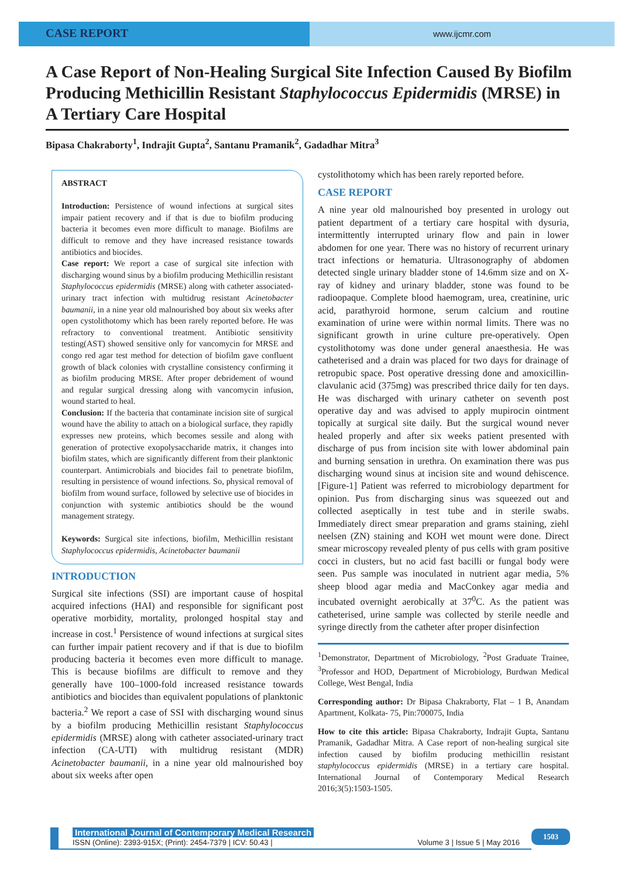CASE REPORT
www.ijcmr.com
A Case Report of Non-Healing Surgical Site Infection Caused By Biofilm Producing Methicillin Resistant Staphylococcus Epidermidis (MRSE) in A Tertiary Care Hospital
Bipasa Chakraborty<sup>1</sup>, Indrajit Gupta<sup>2</sup>, Santanu Pramanik<sup>2</sup>, Gadadhar Mitra<sup>3</sup>
ABSTRACT
Introduction: Persistence of wound infections at surgical sites impair patient recovery and if that is due to biofilm producing bacteria it becomes even more difficult to manage. Biofilms are difficult to remove and they have increased resistance towards antibiotics and biocides.
Case report: We report a case of surgical site infection with discharging wound sinus by a biofilm producing Methicillin resistant Staphylococcus epidermidis (MRSE) along with catheter associated-urinary tract infection with multidrug resistant Acinetobacter baumanii, in a nine year old malnourished boy about six weeks after open cystolithotomy which has been rarely reported before. He was refractory to conventional treatment. Antibiotic sensitivity testing(AST) showed sensitive only for vancomycin for MRSE and congo red agar test method for detection of biofilm gave confluent growth of black colonies with crystalline consistency confirming it as biofilm producing MRSE. After proper debridement of wound and regular surgical dressing along with vancomycin infusion, wound started to heal.
Conclusion: If the bacteria that contaminate incision site of surgical wound have the ability to attach on a biological surface, they rapidly expresses new proteins, which becomes sessile and along with generation of protective exopolysaccharide matrix, it changes into biofilm states, which are significantly different from their planktonic counterpart. Antimicrobials and biocides fail to penetrate biofilm, resulting in persistence of wound infections. So, physical removal of biofilm from wound surface, followed by selective use of biocides in conjunction with systemic antibiotics should be the wound management strategy.
Keywords: Surgical site infections, biofilm, Methicillin resistant Staphylococcus epidermidis, Acinetobacter baumanii
INTRODUCTION
Surgical site infections (SSI) are important cause of hospital acquired infections (HAI) and responsible for significant post operative morbidity, mortality, prolonged hospital stay and increase in cost.<sup>1</sup> Persistence of wound infections at surgical sites can further impair patient recovery and if that is due to biofilm producing bacteria it becomes even more difficult to manage. This is because biofilms are difficult to remove and they generally have 100–1000-fold increased resistance towards antibiotics and biocides than equivalent populations of planktonic bacteria.<sup>2</sup> We report a case of SSI with discharging wound sinus by a biofilm producing Methicillin resistant Staphylococcus epidermidis (MRSE) along with catheter associated-urinary tract infection (CA-UTI) with multidrug resistant (MDR) Acinetobacter baumanii, in a nine year old malnourished boy about six weeks after open
cystolithotomy which has been rarely reported before.
CASE REPORT
A nine year old malnourished boy presented in urology out patient department of a tertiary care hospital with dysuria, intermittently interrupted urinary flow and pain in lower abdomen for one year. There was no history of recurrent urinary tract infections or hematuria. Ultrasonography of abdomen detected single urinary bladder stone of 14.6mm size and on X-ray of kidney and urinary bladder, stone was found to be radioopaque. Complete blood haemogram, urea, creatinine, uric acid, parathyroid hormone, serum calcium and routine examination of urine were within normal limits. There was no significant growth in urine culture pre-operatively. Open cystolithotomy was done under general anaesthesia. He was catheterised and a drain was placed for two days for drainage of retropubic space. Post operative dressing done and amoxicillin-clavulanic acid (375mg) was prescribed thrice daily for ten days. He was discharged with urinary catheter on seventh post operative day and was advised to apply mupirocin ointment topically at surgical site daily. But the surgical wound never healed properly and after six weeks patient presented with discharge of pus from incision site with lower abdominal pain and burning sensation in urethra. On examination there was pus discharging wound sinus at incision site and wound dehiscence. [Figure-1] Patient was referred to microbiology department for opinion. Pus from discharging sinus was squeezed out and collected aseptically in test tube and in sterile swabs. Immediately direct smear preparation and grams staining, ziehl neelsen (ZN) staining and KOH wet mount were done. Direct smear microscopy revealed plenty of pus cells with gram positive cocci in clusters, but no acid fast bacilli or fungal body were seen. Pus sample was inoculated in nutrient agar media, 5% sheep blood agar media and MacConkey agar media and incubated overnight aerobically at 37<sup>0</sup>C. As the patient was catheterised, urine sample was collected by sterile needle and syringe directly from the catheter after proper disinfection
<sup>1</sup> Demonstrator, Department of Microbiology, <sup>2</sup>Post Graduate Trainee, <sup>3</sup>Professor and HOD, Department of Microbiology, Burdwan Medical College, West Bengal, India
Corresponding author: Dr Bipasa Chakraborty, Flat – 1 B, Anandam Apartment, Kolkata- 75, Pin:700075, India
How to cite this article: Bipasa Chakraborty, Indrajit Gupta, Santanu Pramanik, Gadadhar Mitra. A Case report of non-healing surgical site infection caused by biofilm producing methicillin resistant staphylococcus epidermidis (MRSE) in a tertiary care hospital. International Journal of Contemporary Medical Research 2016;3(5):1503-1505.
International Journal of Contemporary Medical Research
ISSN (Online): 2393-915X; (Print): 2454-7379 | ICV: 50.43 | Volume 3 | Issue 5 | May 2016
1503